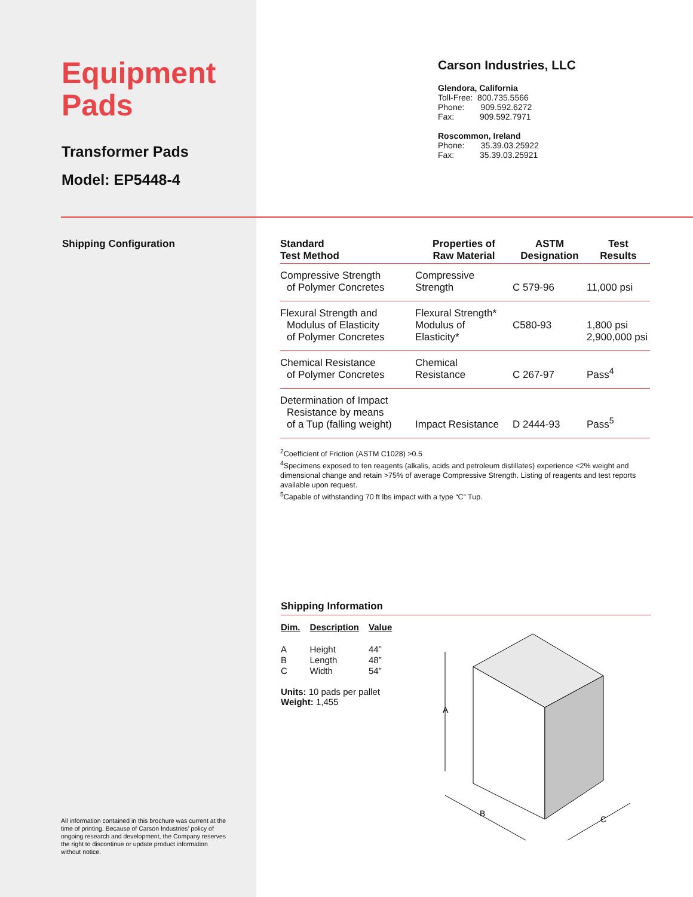Equipment Pads
Transformer Pads
Model: EP5448-4
Carson Industries, LLC
Glendora, California
Toll-Free: 800.735.5566
Phone: 909.592.6272
Fax: 909.592.7971
Roscommon, Ireland
Phone: 35.39.03.25922
Fax: 35.39.03.25921
Shipping Configuration
| Standard Test Method | Properties of Raw Material | ASTM Designation | Test Results |
| --- | --- | --- | --- |
| Compressive Strength of Polymer Concretes | Compressive Strength | C 579-96 | 11,000 psi |
| Flexural Strength and Modulus of Elasticity of Polymer Concretes | Flexural Strength* Modulus of Elasticity* | C580-93 | 1,800 psi 2,900,000 psi |
| Chemical Resistance of Polymer Concretes | Chemical Resistance | C 267-97 | Pass<sup>4</sup> |
| Determination of Impact Resistance by means of a Tup (falling weight) | Impact Resistance | D 2444-93 | Pass<sup>5</sup> |
<sup>2</sup> Coefficient of Friction (ASTM C1028) >0.5
<sup>4</sup> Specimens exposed to ten reagents (alkalis, acids and petroleum distillates) experience <2% weight and dimensional change and retain >75% of average Compressive Strength. Listing of reagents and test reports available upon request.
<sup>5</sup> Capable of withstanding 70 ft lbs impact with a type “C” Tup.
Shipping Information
| Dim. | Description | Value |
| A | Height | 44” |
| B | Length | 48” |
| C | Width | 54” |
Units: 10 pads per pallet
Weight: 1,455
A
B
C
All information contained in this brochure was current at the time of printing. Because of Carson Industries’ policy of ongoing research and development, the Company reserves the right to discontinue or update product information without notice.